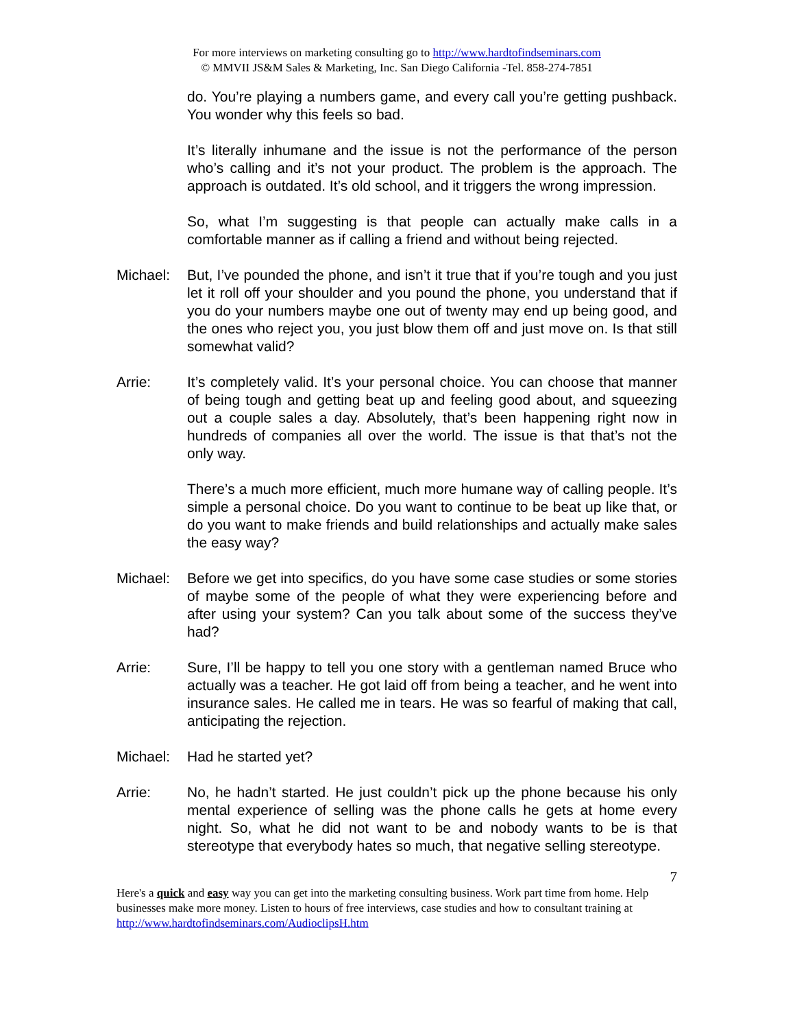For more interviews on marketing consulting go to http://www.hardtofindseminars.com
© MMVII JS&M Sales & Marketing, Inc. San Diego California -Tel. 858-274-7851
do. You’re playing a numbers game, and every call you’re getting pushback. You wonder why this feels so bad.
It’s literally inhumane and the issue is not the performance of the person who’s calling and it’s not your product. The problem is the approach. The approach is outdated. It’s old school, and it triggers the wrong impression.
So, what I’m suggesting is that people can actually make calls in a comfortable manner as if calling a friend and without being rejected.
Michael: But, I’ve pounded the phone, and isn’t it true that if you’re tough and you just let it roll off your shoulder and you pound the phone, you understand that if you do your numbers maybe one out of twenty may end up being good, and the ones who reject you, you just blow them off and just move on. Is that still somewhat valid?
Arrie: It’s completely valid. It’s your personal choice. You can choose that manner of being tough and getting beat up and feeling good about, and squeezing out a couple sales a day. Absolutely, that’s been happening right now in hundreds of companies all over the world. The issue is that that’s not the only way.
There’s a much more efficient, much more humane way of calling people. It’s simple a personal choice. Do you want to continue to be beat up like that, or do you want to make friends and build relationships and actually make sales the easy way?
Michael: Before we get into specifics, do you have some case studies or some stories of maybe some of the people of what they were experiencing before and after using your system? Can you talk about some of the success they’ve had?
Arrie: Sure, I’ll be happy to tell you one story with a gentleman named Bruce who actually was a teacher. He got laid off from being a teacher, and he went into insurance sales. He called me in tears. He was so fearful of making that call, anticipating the rejection.
Michael: Had he started yet?
Arrie: No, he hadn’t started. He just couldn’t pick up the phone because his only mental experience of selling was the phone calls he gets at home every night. So, what he did not want to be and nobody wants to be is that stereotype that everybody hates so much, that negative selling stereotype.
7
Here's a quick and easy way you can get into the marketing consulting business. Work part time from home. Help businesses make more money. Listen to hours of free interviews, case studies and how to consultant training at http://www.hardtofindseminars.com/AudioclipsH.htm